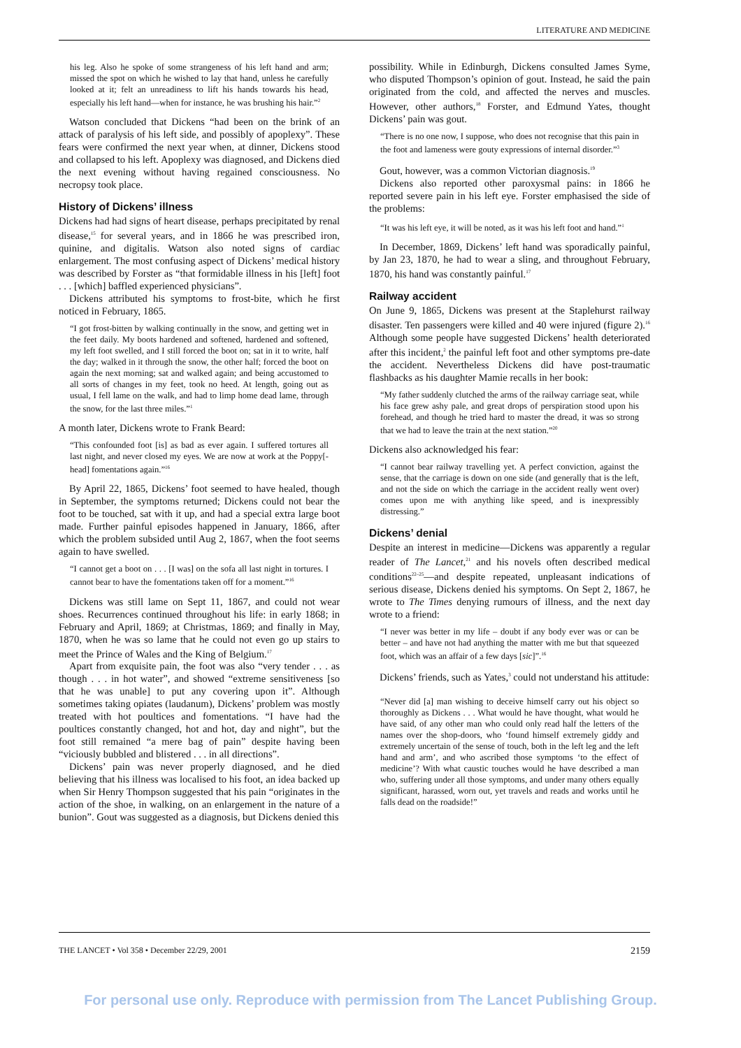LITERATURE AND MEDICINE
his leg. Also he spoke of some strangeness of his left hand and arm; missed the spot on which he wished to lay that hand, unless he carefully looked at it; felt an unreadiness to lift his hands towards his head, especially his left hand—when for instance, he was brushing his hair.”<sup>2</sup>
Watson concluded that Dickens “had been on the brink of an attack of paralysis of his left side, and possibly of apoplexy”. These fears were confirmed the next year when, at dinner, Dickens stood and collapsed to his left. Apoplexy was diagnosed, and Dickens died the next evening without having regained consciousness. No necropsy took place.
History of Dickens’ illness
Dickens had had signs of heart disease, perhaps precipitated by renal disease,<sup>15</sup> for several years, and in 1866 he was prescribed iron, quinine, and digitalis. Watson also noted signs of cardiac enlargement. The most confusing aspect of Dickens’ medical history was described by Forster as “that formidable illness in his [left] foot . . . [which] baffled experienced physicians”.
Dickens attributed his symptoms to frost-bite, which he first noticed in February, 1865.
“I got frost-bitten by walking continually in the snow, and getting wet in the feet daily. My boots hardened and softened, hardened and softened, my left foot swelled, and I still forced the boot on; sat in it to write, half the day; walked in it through the snow, the other half; forced the boot on again the next morning; sat and walked again; and being accustomed to all sorts of changes in my feet, took no heed. At length, going out as usual, I fell lame on the walk, and had to limp home dead lame, through the snow, for the last three miles.”<sup>1</sup>
A month later, Dickens wrote to Frank Beard:
“This confounded foot [is] as bad as ever again. I suffered tortures all last night, and never closed my eyes. We are now at work at the Poppy[-head] fomentations again.”<sup>16</sup>
By April 22, 1865, Dickens’ foot seemed to have healed, though in September, the symptoms returned; Dickens could not bear the foot to be touched, sat with it up, and had a special extra large boot made. Further painful episodes happened in January, 1866, after which the problem subsided until Aug 2, 1867, when the foot seems again to have swelled.
“I cannot get a boot on . . . [I was] on the sofa all last night in tortures. I cannot bear to have the fomentations taken off for a moment.”<sup>16</sup>
Dickens was still lame on Sept 11, 1867, and could not wear shoes. Recurrences continued throughout his life: in early 1868; in February and April, 1869; at Christmas, 1869; and finally in May, 1870, when he was so lame that he could not even go up stairs to meet the Prince of Wales and the King of Belgium.<sup>17</sup>
Apart from exquisite pain, the foot was also “very tender . . . as though . . . in hot water”, and showed “extreme sensitiveness [so that he was unable] to put any covering upon it”. Although sometimes taking opiates (laudanum), Dickens’ problem was mostly treated with hot poultices and fomentations. “I have had the poultices constantly changed, hot and hot, day and night”, but the foot still remained “a mere bag of pain” despite having been “viciously bubbled and blistered . . . in all directions”.
Dickens’ pain was never properly diagnosed, and he died believing that his illness was localised to his foot, an idea backed up when Sir Henry Thompson suggested that his pain “originates in the action of the shoe, in walking, on an enlargement in the nature of a bunion”. Gout was suggested as a diagnosis, but Dickens denied this
possibility. While in Edinburgh, Dickens consulted James Syme, who disputed Thompson’s opinion of gout. Instead, he said the pain originated from the cold, and affected the nerves and muscles. However, other authors,<sup>18</sup> Forster, and Edmund Yates, thought Dickens’ pain was gout.
“There is no one now, I suppose, who does not recognise that this pain in the foot and lameness were gouty expressions of internal disorder.”<sup>3</sup>
Gout, however, was a common Victorian diagnosis.<sup>19</sup>
Dickens also reported other paroxysmal pains: in 1866 he reported severe pain in his left eye. Forster emphasised the side of the problems:
“It was his left eye, it will be noted, as it was his left foot and hand.”<sup>1</sup>
In December, 1869, Dickens’ left hand was sporadically painful, by Jan 23, 1870, he had to wear a sling, and throughout February, 1870, his hand was constantly painful.<sup>17</sup>
Railway accident
On June 9, 1865, Dickens was present at the Staplehurst railway disaster. Ten passengers were killed and 40 were injured (figure 2).<sup>16</sup> Although some people have suggested Dickens’ health deteriorated after this incident,<sup>2</sup> the painful left foot and other symptoms pre-date the accident. Nevertheless Dickens did have post-traumatic flashbacks as his daughter Mamie recalls in her book:
“My father suddenly clutched the arms of the railway carriage seat, while his face grew ashy pale, and great drops of perspiration stood upon his forehead, and though he tried hard to master the dread, it was so strong that we had to leave the train at the next station.”<sup>20</sup>
Dickens also acknowledged his fear:
“I cannot bear railway travelling yet. A perfect conviction, against the sense, that the carriage is down on one side (and generally that is the left, and not the side on which the carriage in the accident really went over) comes upon me with anything like speed, and is inexpressibly distressing.”
Dickens’ denial
Despite an interest in medicine—Dickens was apparently a regular reader of The Lancet,<sup>21</sup> and his novels often described medical conditions<sup>22–25</sup>—and despite repeated, unpleasant indications of serious disease, Dickens denied his symptoms. On Sept 2, 1867, he wrote to The Times denying rumours of illness, and the next day wrote to a friend:
“I never was better in my life – doubt if any body ever was or can be better – and have not had anything the matter with me but that squeezed foot, which was an affair of a few days [sic]”.<sup>16</sup>
Dickens’ friends, such as Yates,<sup>3</sup> could not understand his attitude:
“Never did [a] man wishing to deceive himself carry out his object so thoroughly as Dickens . . . What would he have thought, what would he have said, of any other man who could only read half the letters of the names over the shop-doors, who ‘found himself extremely giddy and extremely uncertain of the sense of touch, both in the left leg and the left hand and arm’, and who ascribed those symptoms ‘to the effect of medicine’? With what caustic touches would he have described a man who, suffering under all those symptoms, and under many others equally significant, harassed, worn out, yet travels and reads and works until he falls dead on the roadside!”
THE LANCET • Vol 358 • December 22/29, 2001 2159
For personal use only. Reproduce with permission from The Lancet Publishing Group.